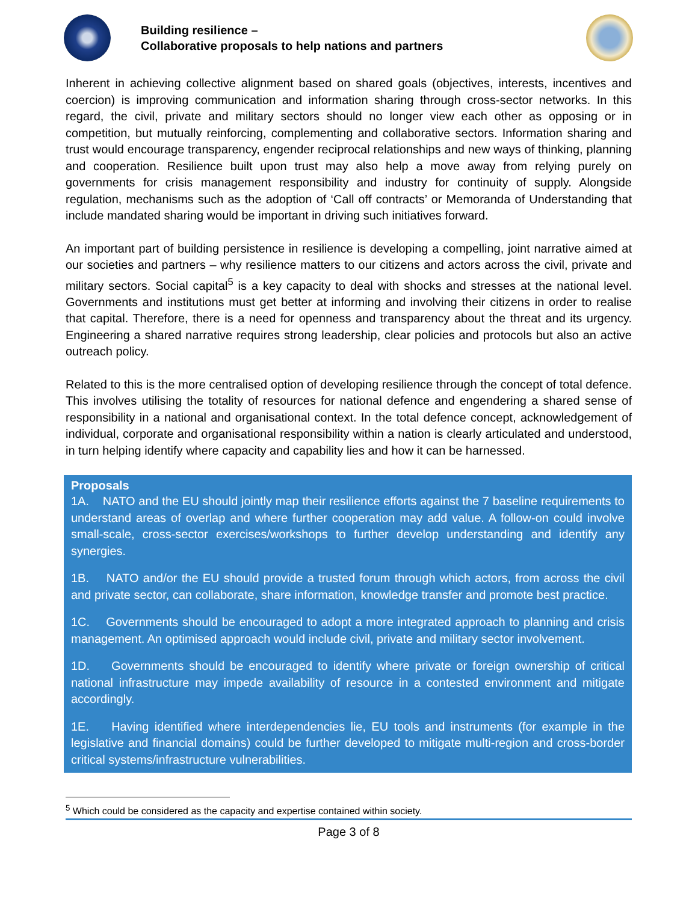Building resilience –
Collaborative proposals to help nations and partners
Inherent in achieving collective alignment based on shared goals (objectives, interests, incentives and coercion) is improving communication and information sharing through cross-sector networks. In this regard, the civil, private and military sectors should no longer view each other as opposing or in competition, but mutually reinforcing, complementing and collaborative sectors. Information sharing and trust would encourage transparency, engender reciprocal relationships and new ways of thinking, planning and cooperation. Resilience built upon trust may also help a move away from relying purely on governments for crisis management responsibility and industry for continuity of supply. Alongside regulation, mechanisms such as the adoption of ‘Call off contracts’ or Memoranda of Understanding that include mandated sharing would be important in driving such initiatives forward.
An important part of building persistence in resilience is developing a compelling, joint narrative aimed at our societies and partners – why resilience matters to our citizens and actors across the civil, private and military sectors. Social capital<sup>5</sup> is a key capacity to deal with shocks and stresses at the national level. Governments and institutions must get better at informing and involving their citizens in order to realise that capital. Therefore, there is a need for openness and transparency about the threat and its urgency. Engineering a shared narrative requires strong leadership, clear policies and protocols but also an active outreach policy.
Related to this is the more centralised option of developing resilience through the concept of total defence. This involves utilising the totality of resources for national defence and engendering a shared sense of responsibility in a national and organisational context. In the total defence concept, acknowledgement of individual, corporate and organisational responsibility within a nation is clearly articulated and understood, in turn helping identify where capacity and capability lies and how it can be harnessed.
Proposals
1A. NATO and the EU should jointly map their resilience efforts against the 7 baseline requirements to understand areas of overlap and where further cooperation may add value. A follow-on could involve small-scale, cross-sector exercises/workshops to further develop understanding and identify any synergies.
1B. NATO and/or the EU should provide a trusted forum through which actors, from across the civil and private sector, can collaborate, share information, knowledge transfer and promote best practice.
1C. Governments should be encouraged to adopt a more integrated approach to planning and crisis management. An optimised approach would include civil, private and military sector involvement.
1D. Governments should be encouraged to identify where private or foreign ownership of critical national infrastructure may impede availability of resource in a contested environment and mitigate accordingly.
1E. Having identified where interdependencies lie, EU tools and instruments (for example in the legislative and financial domains) could be further developed to mitigate multi-region and cross-border critical systems/infrastructure vulnerabilities.
<sup>5</sup> Which could be considered as the capacity and expertise contained within society.
Page 3 of 8